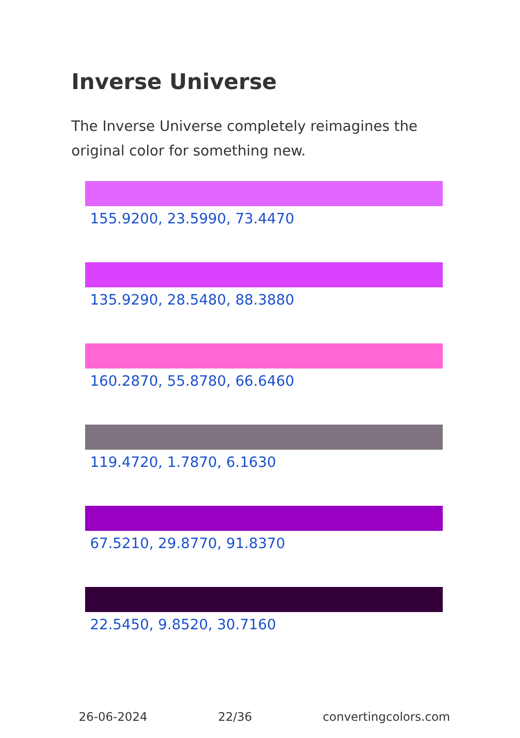Inverse Universe
The Inverse Universe completely reimagines the original color for something new.
155.9200, 23.5990, 73.4470
135.9290, 28.5480, 88.3880
160.2870, 55.8780, 66.6460
119.4720, 1.7870, 6.1630
67.5210, 29.8770, 91.8370
22.5450, 9.8520, 30.7160
26-06-2024 22/36 convertingcolors.com